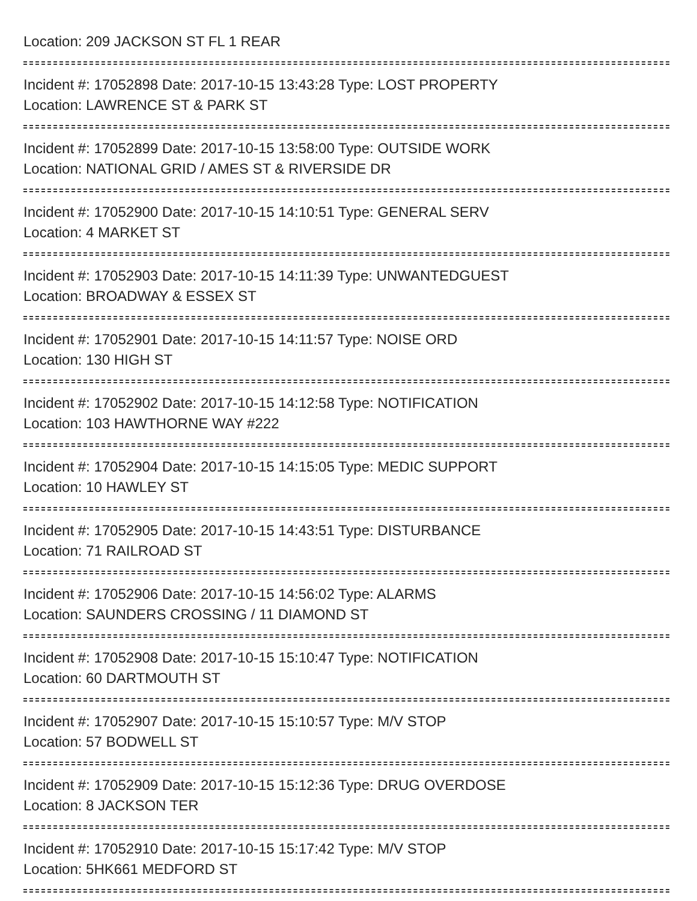Location: 209 JACKSON ST FL 1 REAR
Incident #: 17052898 Date: 2017-10-15 13:43:28 Type: LOST PROPERTY
Location: LAWRENCE ST & PARK ST
Incident #: 17052899 Date: 2017-10-15 13:58:00 Type: OUTSIDE WORK
Location: NATIONAL GRID / AMES ST & RIVERSIDE DR
Incident #: 17052900 Date: 2017-10-15 14:10:51 Type: GENERAL SERV
Location: 4 MARKET ST
Incident #: 17052903 Date: 2017-10-15 14:11:39 Type: UNWANTEDGUEST
Location: BROADWAY & ESSEX ST
Incident #: 17052901 Date: 2017-10-15 14:11:57 Type: NOISE ORD
Location: 130 HIGH ST
Incident #: 17052902 Date: 2017-10-15 14:12:58 Type: NOTIFICATION
Location: 103 HAWTHORNE WAY #222
Incident #: 17052904 Date: 2017-10-15 14:15:05 Type: MEDIC SUPPORT
Location: 10 HAWLEY ST
Incident #: 17052905 Date: 2017-10-15 14:43:51 Type: DISTURBANCE
Location: 71 RAILROAD ST
Incident #: 17052906 Date: 2017-10-15 14:56:02 Type: ALARMS
Location: SAUNDERS CROSSING / 11 DIAMOND ST
Incident #: 17052908 Date: 2017-10-15 15:10:47 Type: NOTIFICATION
Location: 60 DARTMOUTH ST
Incident #: 17052907 Date: 2017-10-15 15:10:57 Type: M/V STOP
Location: 57 BODWELL ST
Incident #: 17052909 Date: 2017-10-15 15:12:36 Type: DRUG OVERDOSE
Location: 8 JACKSON TER
Incident #: 17052910 Date: 2017-10-15 15:17:42 Type: M/V STOP
Location: 5HK661 MEDFORD ST